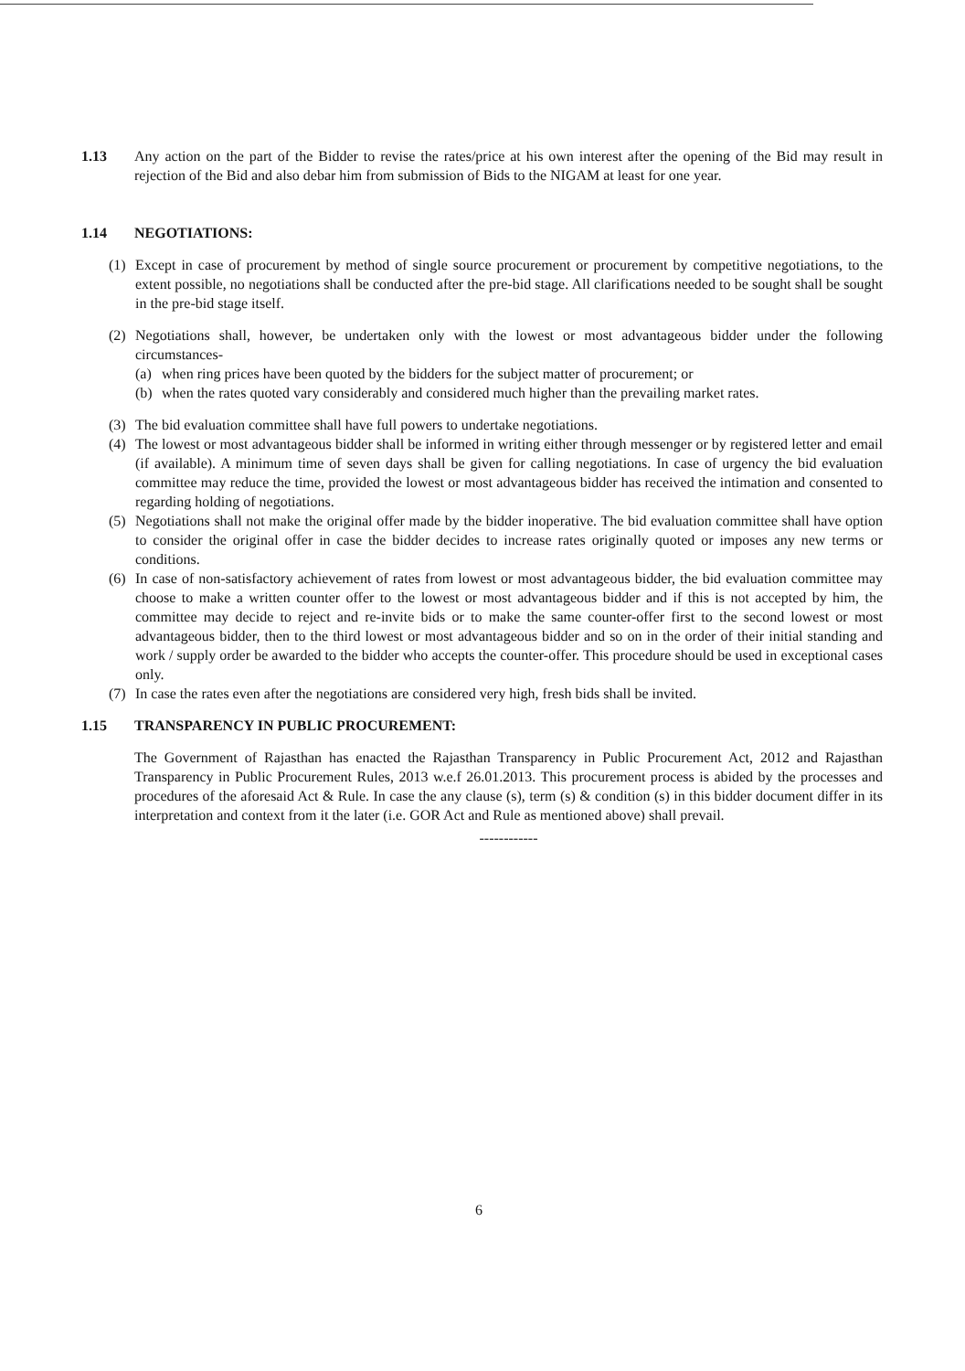1.13 Any action on the part of the Bidder to revise the rates/price at his own interest after the opening of the Bid may result in rejection of the Bid and also debar him from submission of Bids to the NIGAM at least for one year.
1.14 NEGOTIATIONS:
(1) Except in case of procurement by method of single source procurement or procurement by competitive negotiations, to the extent possible, no negotiations shall be conducted after the pre-bid stage. All clarifications needed to be sought shall be sought in the pre-bid stage itself.
(2) Negotiations shall, however, be undertaken only with the lowest or most advantageous bidder under the following circumstances-
(a) when ring prices have been quoted by the bidders for the subject matter of procurement; or
(b) when the rates quoted vary considerably and considered much higher than the prevailing market rates.
(3) The bid evaluation committee shall have full powers to undertake negotiations.
(4) The lowest or most advantageous bidder shall be informed in writing either through messenger or by registered letter and email (if available). A minimum time of seven days shall be given for calling negotiations. In case of urgency the bid evaluation committee may reduce the time, provided the lowest or most advantageous bidder has received the intimation and consented to regarding holding of negotiations.
(5) Negotiations shall not make the original offer made by the bidder inoperative. The bid evaluation committee shall have option to consider the original offer in case the bidder decides to increase rates originally quoted or imposes any new terms or conditions.
(6) In case of non-satisfactory achievement of rates from lowest or most advantageous bidder, the bid evaluation committee may choose to make a written counter offer to the lowest or most advantageous bidder and if this is not accepted by him, the committee may decide to reject and re-invite bids or to make the same counter-offer first to the second lowest or most advantageous bidder, then to the third lowest or most advantageous bidder and so on in the order of their initial standing and work / supply order be awarded to the bidder who accepts the counter-offer. This procedure should be used in exceptional cases only.
(7) In case the rates even after the negotiations are considered very high, fresh bids shall be invited.
1.15 TRANSPARENCY IN PUBLIC PROCUREMENT:
The Government of Rajasthan has enacted the Rajasthan Transparency in Public Procurement Act, 2012 and Rajasthan Transparency in Public Procurement Rules, 2013 w.e.f 26.01.2013. This procurement process is abided by the processes and procedures of the aforesaid Act & Rule. In case the any clause (s), term (s) & condition (s) in this bidder document differ in its interpretation and context from it the later (i.e. GOR Act and Rule as mentioned above) shall prevail.
------------
6